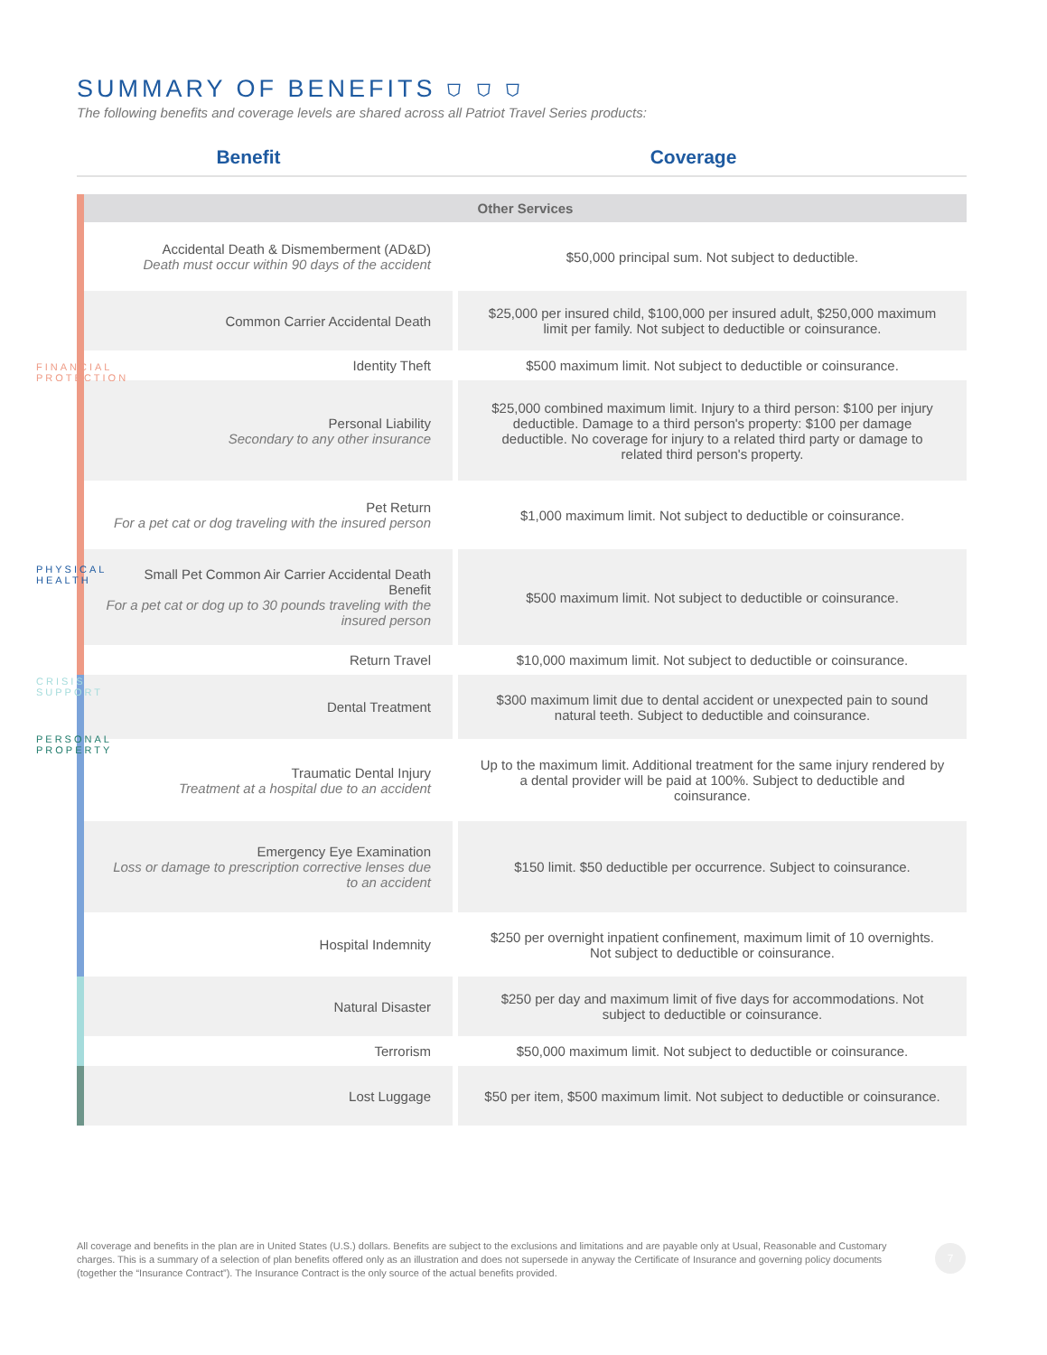SUMMARY OF BENEFITS ⛉ ⛉ ⛉
The following benefits and coverage levels are shared across all Patriot Travel Series products:
Benefit Coverage
| | Other Services | |
| | Accidental Death & Dismemberment (AD&D) Death must occur within 90 days of the accident | $50,000 principal sum. Not subject to deductible. |
| | Common Carrier Accidental Death | $25,000 per insured child, $100,000 per insured adult, $250,000 maximum limit per family. Not subject to deductible or coinsurance. |
| | Identity Theft | $500 maximum limit. Not subject to deductible or coinsurance. |
| | Personal Liability Secondary to any other insurance | $25,000 combined maximum limit. Injury to a third person: $100 per injury deductible. Damage to a third person's property: $100 per damage deductible. No coverage for injury to a related third party or damage to related third person's property. |
| | Pet Return For a pet cat or dog traveling with the insured person | $1,000 maximum limit. Not subject to deductible or coinsurance. |
| | Small Pet Common Air Carrier Accidental Death Benefit For a pet cat or dog up to 30 pounds traveling with the insured person | $500 maximum limit. Not subject to deductible or coinsurance. |
| | Return Travel | $10,000 maximum limit. Not subject to deductible or coinsurance. |
| | Dental Treatment | $300 maximum limit due to dental accident or unexpected pain to sound natural teeth. Subject to deductible and coinsurance. |
| | Traumatic Dental Injury Treatment at a hospital due to an accident | Up to the maximum limit. Additional treatment for the same injury rendered by a dental provider will be paid at 100%. Subject to deductible and coinsurance. |
| | Emergency Eye Examination Loss or damage to prescription corrective lenses due to an accident | $150 limit. $50 deductible per occurrence. Subject to coinsurance. |
| | Hospital Indemnity | $250 per overnight inpatient confinement, maximum limit of 10 overnights. Not subject to deductible or coinsurance. |
| | Natural Disaster | $250 per day and maximum limit of five days for accommodations. Not subject to deductible or coinsurance. |
| | Terrorism | $50,000 maximum limit. Not subject to deductible or coinsurance. |
| | Lost Luggage | $50 per item, $500 maximum limit. Not subject to deductible or coinsurance. |
FINANCIAL PROTECTION
PHYSICAL HEALTH
CRISIS SUPPORT
PERSONAL PROPERTY
All coverage and benefits in the plan are in United States (U.S.) dollars. Benefits are subject to the exclusions and limitations and are payable only at Usual, Reasonable and Customary charges. This is a summary of a selection of plan benefits offered only as an illustration and does not supersede in anyway the Certificate of Insurance and governing policy documents (together the “Insurance Contract”). The Insurance Contract is the only source of the actual benefits provided.
7